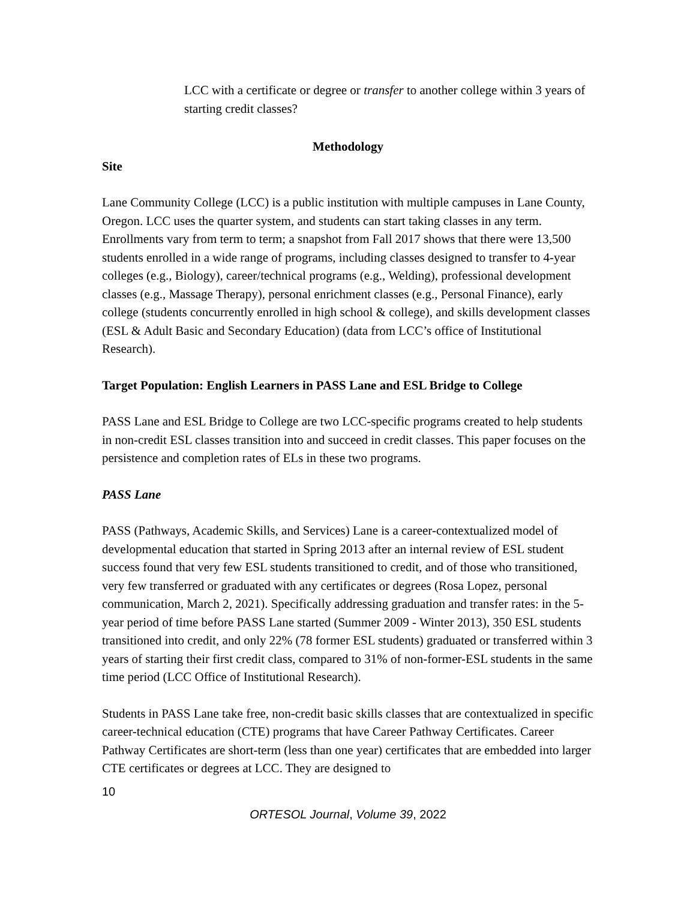LCC with a certificate or degree or transfer to another college within 3 years of starting credit classes?
Methodology
Site
Lane Community College (LCC) is a public institution with multiple campuses in Lane County, Oregon. LCC uses the quarter system, and students can start taking classes in any term. Enrollments vary from term to term; a snapshot from Fall 2017 shows that there were 13,500 students enrolled in a wide range of programs, including classes designed to transfer to 4-year colleges (e.g., Biology), career/technical programs (e.g., Welding), professional development classes (e.g., Massage Therapy), personal enrichment classes (e.g., Personal Finance), early college (students concurrently enrolled in high school & college), and skills development classes (ESL & Adult Basic and Secondary Education) (data from LCC’s office of Institutional Research).
Target Population: English Learners in PASS Lane and ESL Bridge to College
PASS Lane and ESL Bridge to College are two LCC-specific programs created to help students in non-credit ESL classes transition into and succeed in credit classes. This paper focuses on the persistence and completion rates of ELs in these two programs.
PASS Lane
PASS (Pathways, Academic Skills, and Services) Lane is a career-contextualized model of developmental education that started in Spring 2013 after an internal review of ESL student success found that very few ESL students transitioned to credit, and of those who transitioned, very few transferred or graduated with any certificates or degrees (Rosa Lopez, personal communication, March 2, 2021). Specifically addressing graduation and transfer rates: in the 5-year period of time before PASS Lane started (Summer 2009 - Winter 2013), 350 ESL students transitioned into credit, and only 22% (78 former ESL students) graduated or transferred within 3 years of starting their first credit class, compared to 31% of non-former-ESL students in the same time period (LCC Office of Institutional Research).
Students in PASS Lane take free, non-credit basic skills classes that are contextualized in specific career-technical education (CTE) programs that have Career Pathway Certificates. Career Pathway Certificates are short-term (less than one year) certificates that are embedded into larger CTE certificates or degrees at LCC. They are designed to
10
ORTESOL Journal, Volume 39, 2022